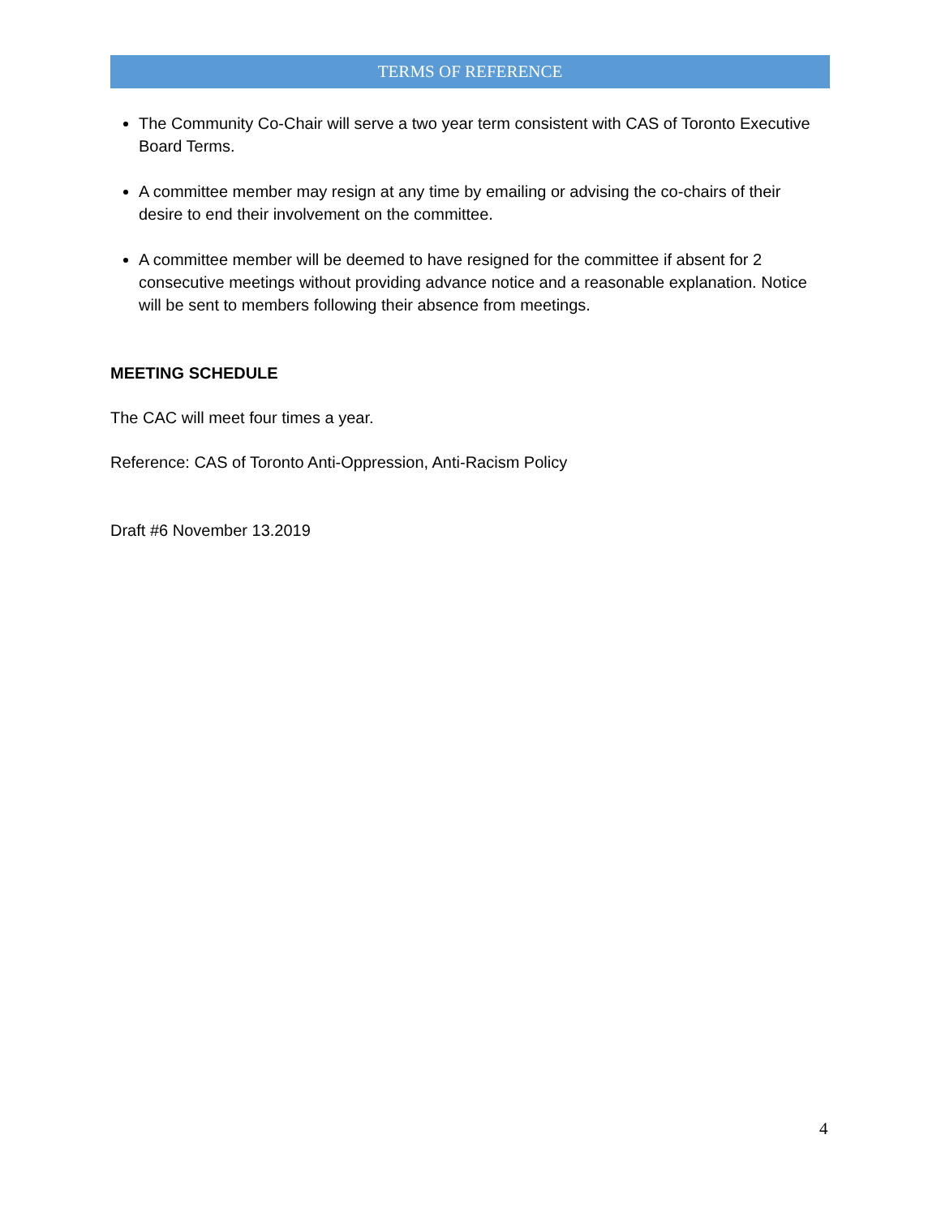TERMS OF REFERENCE
The Community Co-Chair will serve a two year term consistent with CAS of Toronto Executive Board Terms.
A committee member may resign at any time by emailing or advising the co-chairs of their desire to end their involvement on the committee.
A committee member will be deemed to have resigned for the committee if absent for 2 consecutive meetings without providing advance notice and a reasonable explanation. Notice will be sent to members following their absence from meetings.
MEETING SCHEDULE
The CAC will meet four times a year.
Reference: CAS of Toronto Anti-Oppression, Anti-Racism Policy
Draft #6 November 13.2019
4